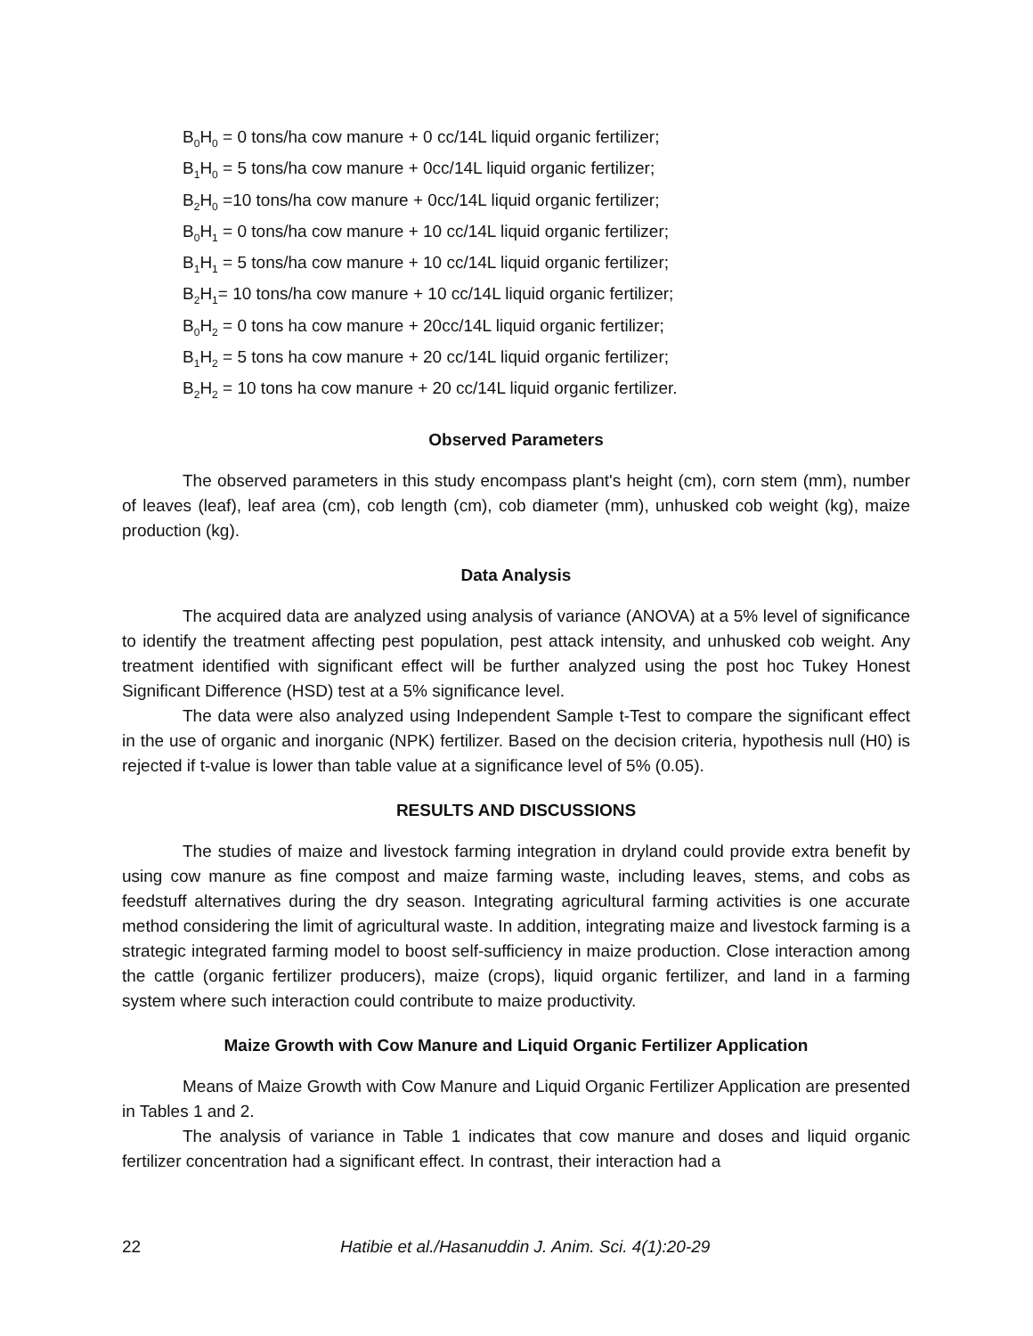B<sub>0</sub>H<sub>0</sub> = 0 tons/ha cow manure + 0 cc/14L liquid organic fertilizer;
B<sub>1</sub>H<sub>0</sub> = 5 tons/ha cow manure + 0cc/14L liquid organic fertilizer;
B<sub>2</sub>H<sub>0</sub> =10 tons/ha cow manure + 0cc/14L liquid organic fertilizer;
B<sub>0</sub>H<sub>1</sub> = 0 tons/ha cow manure + 10 cc/14L liquid organic fertilizer;
B<sub>1</sub>H<sub>1</sub> = 5 tons/ha cow manure + 10 cc/14L liquid organic fertilizer;
B<sub>2</sub>H<sub>1</sub>= 10 tons/ha cow manure + 10 cc/14L liquid organic fertilizer;
B<sub>0</sub>H<sub>2</sub> = 0 tons ha cow manure + 20cc/14L liquid organic fertilizer;
B<sub>1</sub>H<sub>2</sub> = 5 tons ha cow manure + 20 cc/14L liquid organic fertilizer;
B<sub>2</sub>H<sub>2</sub> = 10 tons ha cow manure + 20 cc/14L liquid organic fertilizer.
Observed Parameters
The observed parameters in this study encompass plant's height (cm), corn stem (mm), number of leaves (leaf), leaf area (cm), cob length (cm), cob diameter (mm), unhusked cob weight (kg), maize production (kg).
Data Analysis
The acquired data are analyzed using analysis of variance (ANOVA) at a 5% level of significance to identify the treatment affecting pest population, pest attack intensity, and unhusked cob weight. Any treatment identified with significant effect will be further analyzed using the post hoc Tukey Honest Significant Difference (HSD) test at a 5% significance level.
The data were also analyzed using Independent Sample t-Test to compare the significant effect in the use of organic and inorganic (NPK) fertilizer. Based on the decision criteria, hypothesis null (H0) is rejected if t-value is lower than table value at a significance level of 5% (0.05).
RESULTS AND DISCUSSIONS
The studies of maize and livestock farming integration in dryland could provide extra benefit by using cow manure as fine compost and maize farming waste, including leaves, stems, and cobs as feedstuff alternatives during the dry season. Integrating agricultural farming activities is one accurate method considering the limit of agricultural waste. In addition, integrating maize and livestock farming is a strategic integrated farming model to boost self-sufficiency in maize production. Close interaction among the cattle (organic fertilizer producers), maize (crops), liquid organic fertilizer, and land in a farming system where such interaction could contribute to maize productivity.
Maize Growth with Cow Manure and Liquid Organic Fertilizer Application
Means of Maize Growth with Cow Manure and Liquid Organic Fertilizer Application are presented in Tables 1 and 2.
The analysis of variance in Table 1 indicates that cow manure and doses and liquid organic fertilizer concentration had a significant effect. In contrast, their interaction had a
22 Hatibie et al./Hasanuddin J. Anim. Sci. 4(1):20-29